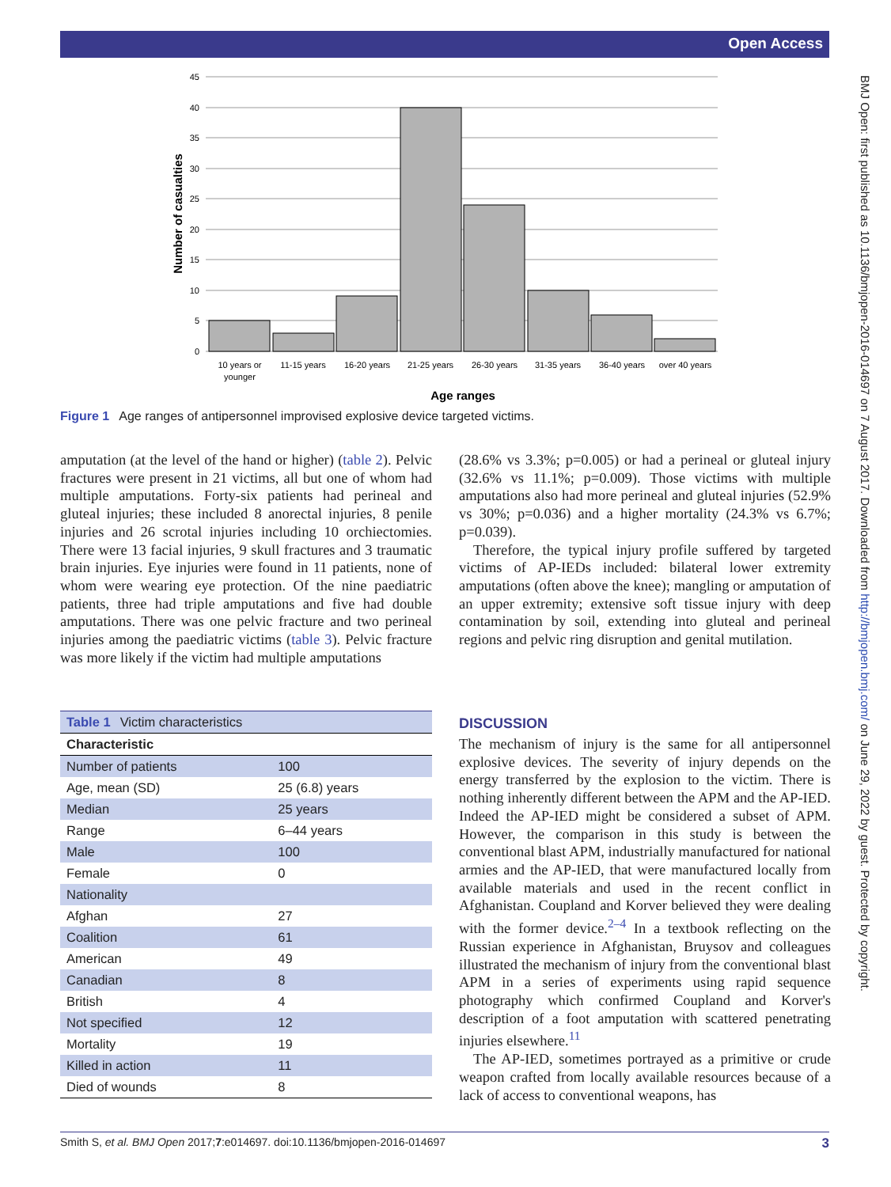Open Access
BMJ Open: first published as 10.1136/bmjopen-2016-014697 on 7 August 2017. Downloaded from http://bmjopen.bmj.com/ on June 29, 2022 by guest. Protected by copyright.
45
40
35
30
25
20
15
10
5
0
10 years or
younger
11-15 years
16-20 years
21-25 years
26-30 years
31-35 years
36-40 years
over 40 years
Age ranges
Number of casualties
Figure 1 Age ranges of antipersonnel improvised explosive device targeted victims.
amputation (at the level of the hand or higher) (table 2). Pelvic fractures were present in 21 victims, all but one of whom had multiple amputations. Forty-six patients had perineal and gluteal injuries; these included 8 anorectal injuries, 8 penile injuries and 26 scrotal injuries including 10 orchiectomies. There were 13 facial injuries, 9 skull fractures and 3 traumatic brain injuries. Eye injuries were found in 11 patients, none of whom were wearing eye protection. Of the nine paediatric patients, three had triple amputations and five had double amputations. There was one pelvic fracture and two perineal injuries among the paediatric victims (table 3). Pelvic fracture was more likely if the victim had multiple amputations
(28.6% vs 3.3%; p=0.005) or had a perineal or gluteal injury (32.6% vs 11.1%; p=0.009). Those victims with multiple amputations also had more perineal and gluteal injuries (52.9% vs 30%; p=0.036) and a higher mortality (24.3% vs 6.7%; p=0.039).
Therefore, the typical injury profile suffered by targeted victims of AP-IEDs included: bilateral lower extremity amputations (often above the knee); mangling or amputation of an upper extremity; extensive soft tissue injury with deep contamination by soil, extending into gluteal and perineal regions and pelvic ring disruption and genital mutilation.
| Table 1 Victim characteristics | |
| Characteristic | |
| Number of patients | 100 |
| Age, mean (SD) | 25 (6.8) years |
| Median | 25 years |
| Range | 6–44 years |
| Male | 100 |
| Female | 0 |
| Nationality | |
| Afghan | 27 |
| Coalition | 61 |
| American | 49 |
| Canadian | 8 |
| British | 4 |
| Not specified | 12 |
| Mortality | 19 |
| Killed in action | 11 |
| Died of wounds | 8 |
DISCUSSION
The mechanism of injury is the same for all antipersonnel explosive devices. The severity of injury depends on the energy transferred by the explosion to the victim. There is nothing inherently different between the APM and the AP-IED. Indeed the AP-IED might be considered a subset of APM. However, the comparison in this study is between the conventional blast APM, industrially manufactured for national armies and the AP-IED, that were manufactured locally from available materials and used in the recent conflict in Afghanistan. Coupland and Korver believed they were dealing with the former device.<sup>2–4</sup> In a textbook reflecting on the Russian experience in Afghanistan, Bruysov and colleagues illustrated the mechanism of injury from the conventional blast APM in a series of experiments using rapid sequence photography which confirmed Coupland and Korver's description of a foot amputation with scattered penetrating injuries elsewhere.<sup>11</sup>
The AP-IED, sometimes portrayed as a primitive or crude weapon crafted from locally available resources because of a lack of access to conventional weapons, has
Smith S, et al. BMJ Open 2017;7:e014697. doi:10.1136/bmjopen-2016-014697 3